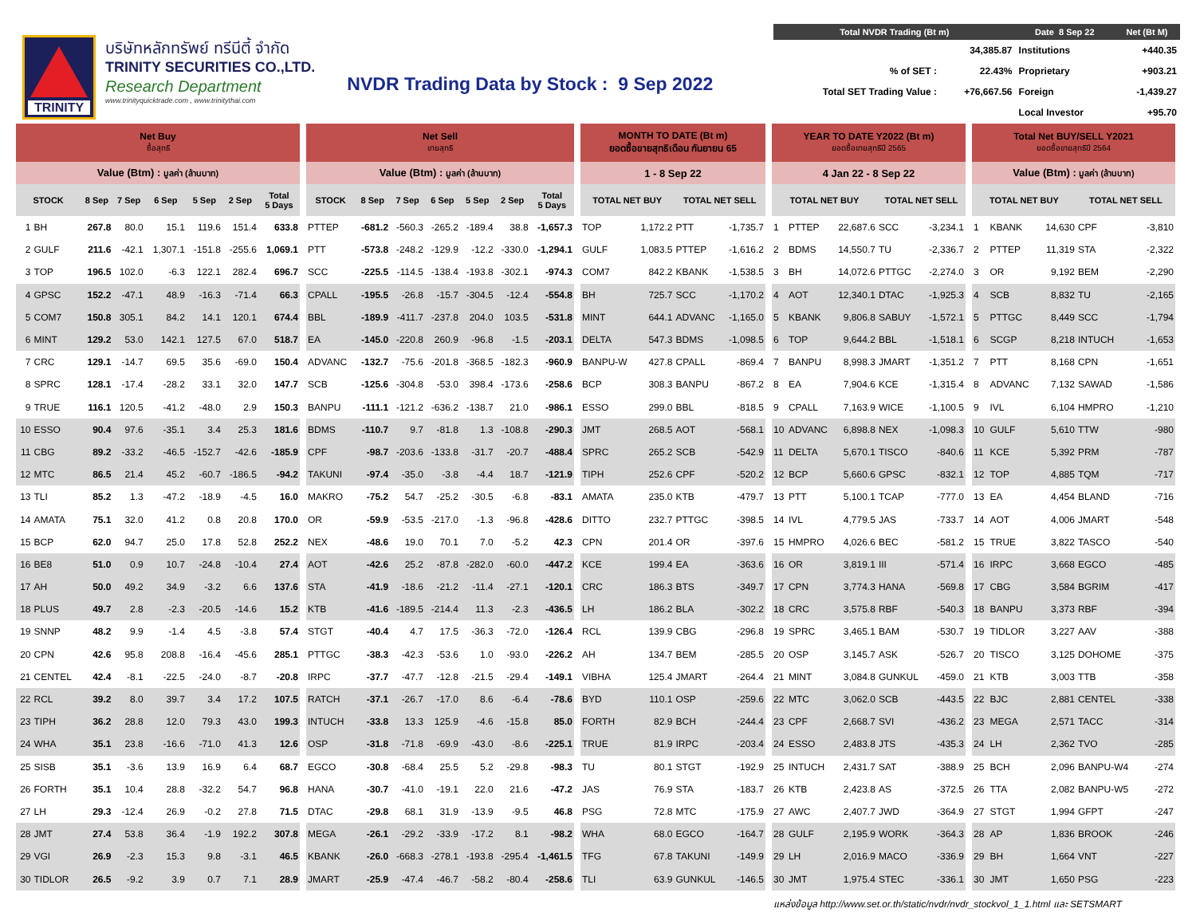TRINITY
บริษัทหลักทรัพย์ ทรีนีตี้ จำกัด
TRINITY SECURITIES CO.,LTD.
Research Department
www.trinityquicktrade.com , www.trinitythai.com
NVDR Trading Data by Stock : 9 Sep 2022
| Total NVDR Trading (Bt m) | | Date 8 Sep 22 | Net (Bt M) |
| --- | --- | --- | --- |
| | 34,385.87 | Institutions | +440.35 |
| % of SET : | 22.43% | Proprietary | +903.21 |
| Total SET Trading Value : | +76,667.56 | Foreign | -1,439.27 |
| | | Local Investor | +95.70 |
| Net Buy ซื้อสุทธิ | | | | | | | |
| --- | --- | --- | --- | --- | --- | --- | --- |
| Value (Btm) : มูลค่า (ล้านบาท) | | | | | | | |
| STOCK | | 8 Sep | 7 Sep | 6 Sep | 5 Sep | 2 Sep | Total 5 Days |
| 1 | BH | 267.8 | 80.0 | 15.1 | 119.6 | 151.4 | 633.8 |
| 2 | GULF | 211.6 | -42.1 | 1,307.1 | -151.8 | -255.6 | 1,069.1 |
| 3 | TOP | 196.5 | 102.0 | -6.3 | 122.1 | 282.4 | 696.7 |
| 4 | GPSC | 152.2 | -47.1 | 48.9 | -16.3 | -71.4 | 66.3 |
| 5 | COM7 | 150.8 | 305.1 | 84.2 | 14.1 | 120.1 | 674.4 |
| 6 | MINT | 129.2 | 53.0 | 142.1 | 127.5 | 67.0 | 518.7 |
| 7 | CRC | 129.1 | -14.7 | 69.5 | 35.6 | -69.0 | 150.4 |
| 8 | SPRC | 128.1 | -17.4 | -28.2 | 33.1 | 32.0 | 147.7 |
| 9 | TRUE | 116.1 | 120.5 | -41.2 | -48.0 | 2.9 | 150.3 |
| 10 | ESSO | 90.4 | 97.6 | -35.1 | 3.4 | 25.3 | 181.6 |
| 11 | CBG | 89.2 | -33.2 | -46.5 | -152.7 | -42.6 | -185.9 |
| 12 | MTC | 86.5 | 21.4 | 45.2 | -60.7 | -186.5 | -94.2 |
| 13 | TLI | 85.2 | 1.3 | -47.2 | -18.9 | -4.5 | 16.0 |
| 14 | AMATA | 75.1 | 32.0 | 41.2 | 0.8 | 20.8 | 170.0 |
| 15 | BCP | 62.0 | 94.7 | 25.0 | 17.8 | 52.8 | 252.2 |
| 16 | BE8 | 51.0 | 0.9 | 10.7 | -24.8 | -10.4 | 27.4 |
| 17 | AH | 50.0 | 49.2 | 34.9 | -3.2 | 6.6 | 137.6 |
| 18 | PLUS | 49.7 | 2.8 | -2.3 | -20.5 | -14.6 | 15.2 |
| 19 | SNNP | 48.2 | 9.9 | -1.4 | 4.5 | -3.8 | 57.4 |
| 20 | CPN | 42.6 | 95.8 | 208.8 | -16.4 | -45.6 | 285.1 |
| 21 | CENTEL | 42.4 | -8.1 | -22.5 | -24.0 | -8.7 | -20.8 |
| 22 | RCL | 39.2 | 8.0 | 39.7 | 3.4 | 17.2 | 107.5 |
| 23 | TIPH | 36.2 | 28.8 | 12.0 | 79.3 | 43.0 | 199.3 |
| 24 | WHA | 35.1 | 23.8 | -16.6 | -71.0 | 41.3 | 12.6 |
| 25 | SISB | 35.1 | -3.6 | 13.9 | 16.9 | 6.4 | 68.7 |
| 26 | FORTH | 35.1 | 10.4 | 28.8 | -32.2 | 54.7 | 96.8 |
| 27 | LH | 29.3 | -12.4 | 26.9 | -0.2 | 27.8 | 71.5 |
| 28 | JMT | 27.4 | 53.8 | 36.4 | -1.9 | 192.2 | 307.8 |
| 29 | VGI | 26.9 | -2.3 | 15.3 | 9.8 | -3.1 | 46.5 |
| 30 | TIDLOR | 26.5 | -9.2 | 3.9 | 0.7 | 7.1 | 28.9 |
| Net Sell ขายสุทธิ | | | | | | |
| --- | --- | --- | --- | --- | --- | --- |
| Value (Btm) : มูลค่า (ล้านบาท) | | | | | | |
| STOCK | 8 Sep | 7 Sep | 6 Sep | 5 Sep | 2 Sep | Total 5 Days |
| PTTEP | -681.2 | -560.3 | -265.2 | -189.4 | 38.8 | -1,657.3 |
| PTT | -573.8 | -248.2 | -129.9 | -12.2 | -330.0 | -1,294.1 |
| SCC | -225.5 | -114.5 | -138.4 | -193.8 | -302.1 | -974.3 |
| CPALL | -195.5 | -26.8 | -15.7 | -304.5 | -12.4 | -554.8 |
| BBL | -189.9 | -411.7 | -237.8 | 204.0 | 103.5 | -531.8 |
| EA | -145.0 | -220.8 | 260.9 | -96.8 | -1.5 | -203.1 |
| ADVANC | -132.7 | -75.6 | -201.8 | -368.5 | -182.3 | -960.9 |
| SCB | -125.6 | -304.8 | -53.0 | 398.4 | -173.6 | -258.6 |
| BANPU | -111.1 | -121.2 | -636.2 | -138.7 | 21.0 | -986.1 |
| BDMS | -110.7 | 9.7 | -81.8 | 1.3 | -108.8 | -290.3 |
| CPF | -98.7 | -203.6 | -133.8 | -31.7 | -20.7 | -488.4 |
| TAKUNI | -97.4 | -35.0 | -3.8 | -4.4 | 18.7 | -121.9 |
| MAKRO | -75.2 | 54.7 | -25.2 | -30.5 | -6.8 | -83.1 |
| OR | -59.9 | -53.5 | -217.0 | -1.3 | -96.8 | -428.6 |
| NEX | -48.6 | 19.0 | 70.1 | 7.0 | -5.2 | 42.3 |
| AOT | -42.6 | 25.2 | -87.8 | -282.0 | -60.0 | -447.2 |
| STA | -41.9 | -18.6 | -21.2 | -11.4 | -27.1 | -120.1 |
| KTB | -41.6 | -189.5 | -214.4 | 11.3 | -2.3 | -436.5 |
| STGT | -40.4 | 4.7 | 17.5 | -36.3 | -72.0 | -126.4 |
| PTTGC | -38.3 | -42.3 | -53.6 | 1.0 | -93.0 | -226.2 |
| IRPC | -37.7 | -47.7 | -12.8 | -21.5 | -29.4 | -149.1 |
| RATCH | -37.1 | -26.7 | -17.0 | 8.6 | -6.4 | -78.6 |
| INTUCH | -33.8 | 13.3 | 125.9 | -4.6 | -15.8 | 85.0 |
| OSP | -31.8 | -71.8 | -69.9 | -43.0 | -8.6 | -225.1 |
| EGCO | -30.8 | -68.4 | 25.5 | 5.2 | -29.8 | -98.3 |
| HANA | -30.7 | -41.0 | -19.1 | 22.0 | 21.6 | -47.2 |
| DTAC | -29.8 | 68.1 | 31.9 | -13.9 | -9.5 | 46.8 |
| MEGA | -26.1 | -29.2 | -33.9 | -17.2 | 8.1 | -98.2 |
| KBANK | -26.0 | -668.3 | -278.1 | -193.8 | -295.4 | -1,461.5 |
| JMART | -25.9 | -47.4 | -46.7 | -58.2 | -80.4 | -258.6 |
| MONTH TO DATE (Bt m) ยอดซื้อขายสุทธิเดือน กันยายน 65 | | | |
| --- | --- | --- | --- |
| 1 - 8 Sep 22 | | | |
| TOTAL NET BUY | | TOTAL NET SELL | |
| TOP | 1,172.2 | PTT | -1,735.7 |
| GULF | 1,083.5 | PTTEP | -1,616.2 |
| COM7 | 842.2 | KBANK | -1,538.5 |
| BH | 725.7 | SCC | -1,170.2 |
| MINT | 644.1 | ADVANC | -1,165.0 |
| DELTA | 547.3 | BDMS | -1,098.5 |
| BANPU-W | 427.8 | CPALL | -869.4 |
| BCP | 308.3 | BANPU | -867.2 |
| ESSO | 299.0 | BBL | -818.5 |
| JMT | 268.5 | AOT | -568.1 |
| SPRC | 265.2 | SCB | -542.9 |
| TIPH | 252.6 | CPF | -520.2 |
| AMATA | 235.0 | KTB | -479.7 |
| DITTO | 232.7 | PTTGC | -398.5 |
| CPN | 201.4 | OR | -397.6 |
| KCE | 199.4 | EA | -363.6 |
| CRC | 186.3 | BTS | -349.7 |
| LH | 186.2 | BLA | -302.2 |
| RCL | 139.9 | CBG | -296.8 |
| AH | 134.7 | BEM | -285.5 |
| VIBHA | 125.4 | JMART | -264.4 |
| BYD | 110.1 | OSP | -259.6 |
| FORTH | 82.9 | BCH | -244.4 |
| TRUE | 81.9 | IRPC | -203.4 |
| TU | 80.1 | STGT | -192.9 |
| JAS | 76.9 | STA | -183.7 |
| PSG | 72.8 | MTC | -175.9 |
| WHA | 68.0 | EGCO | -164.7 |
| TFG | 67.8 | TAKUNI | -149.9 |
| TLI | 63.9 | GUNKUL | -146.5 |
| YEAR TO DATE Y2022 (Bt m) ยอดซื้อขายสุทธิปี 2565 | | | | |
| --- | --- | --- | --- | --- |
| 4 Jan 22 - 8 Sep 22 | | | | |
| TOTAL NET BUY | | | TOTAL NET SELL | |
| 1 | PTTEP | 22,687.6 | SCC | -3,234.1 |
| 2 | BDMS | 14,550.7 | TU | -2,336.7 |
| 3 | BH | 14,072.6 | PTTGC | -2,274.0 |
| 4 | AOT | 12,340.1 | DTAC | -1,925.3 |
| 5 | KBANK | 9,806.8 | SABUY | -1,572.1 |
| 6 | TOP | 9,644.2 | BBL | -1,518.1 |
| 7 | BANPU | 8,998.3 | JMART | -1,351.2 |
| 8 | EA | 7,904.6 | KCE | -1,315.4 |
| 9 | CPALL | 7,163.9 | WICE | -1,100.5 |
| 10 | ADVANC | 6,898.8 | NEX | -1,098.3 |
| 11 | DELTA | 5,670.1 | TISCO | -840.6 |
| 12 | BCP | 5,660.6 | GPSC | -832.1 |
| 13 | PTT | 5,100.1 | TCAP | -777.0 |
| 14 | IVL | 4,779.5 | JAS | -733.7 |
| 15 | HMPRO | 4,026.6 | BEC | -581.2 |
| 16 | OR | 3,819.1 | III | -571.4 |
| 17 | CPN | 3,774.3 | HANA | -569.8 |
| 18 | CRC | 3,575.8 | RBF | -540.3 |
| 19 | SPRC | 3,465.1 | BAM | -530.7 |
| 20 | OSP | 3,145.7 | ASK | -526.7 |
| 21 | MINT | 3,084.8 | GUNKUL | -459.0 |
| 22 | MTC | 3,062.0 | SCB | -443.5 |
| 23 | CPF | 2,668.7 | SVI | -436.2 |
| 24 | ESSO | 2,483.8 | JTS | -435.3 |
| 25 | INTUCH | 2,431.7 | SAT | -388.9 |
| 26 | KTB | 2,423.8 | AS | -372.5 |
| 27 | AWC | 2,407.7 | JWD | -364.9 |
| 28 | GULF | 2,195.9 | WORK | -364.3 |
| 29 | LH | 2,016.9 | MACO | -336.9 |
| 30 | JMT | 1,975.4 | STEC | -336.1 |
| Total Net BUY/SELL Y2021 ยอดซื้อขายสุทธิปี 2564 | | | | |
| --- | --- | --- | --- | --- |
| Value (Btm) : มูลค่า (ล้านบาท) | | | | |
| TOTAL NET BUY | | | TOTAL NET SELL | |
| 1 | KBANK | 14,630 | CPF | -3,810 |
| 2 | PTTEP | 11,319 | STA | -2,322 |
| 3 | OR | 9,192 | BEM | -2,290 |
| 4 | SCB | 8,832 | TU | -2,165 |
| 5 | PTTGC | 8,449 | SCC | -1,794 |
| 6 | SCGP | 8,218 | INTUCH | -1,653 |
| 7 | PTT | 8,168 | CPN | -1,651 |
| 8 | ADVANC | 7,132 | SAWAD | -1,586 |
| 9 | IVL | 6,104 | HMPRO | -1,210 |
| 10 | GULF | 5,610 | TTW | -980 |
| 11 | KCE | 5,392 | PRM | -787 |
| 12 | TOP | 4,885 | TQM | -717 |
| 13 | EA | 4,454 | BLAND | -716 |
| 14 | AOT | 4,006 | JMART | -548 |
| 15 | TRUE | 3,822 | TASCO | -540 |
| 16 | IRPC | 3,668 | EGCO | -485 |
| 17 | CBG | 3,584 | BGRIM | -417 |
| 18 | BANPU | 3,373 | RBF | -394 |
| 19 | TIDLOR | 3,227 | AAV | -388 |
| 20 | TISCO | 3,125 | DOHOME | -375 |
| 21 | KTB | 3,003 | TTB | -358 |
| 22 | BJC | 2,881 | CENTEL | -338 |
| 23 | MEGA | 2,571 | TACC | -314 |
| 24 | LH | 2,362 | TVO | -285 |
| 25 | BCH | 2,096 | BANPU-W4 | -274 |
| 26 | TTA | 2,082 | BANPU-W5 | -272 |
| 27 | STGT | 1,994 | GFPT | -247 |
| 28 | AP | 1,836 | BROOK | -246 |
| 29 | BH | 1,664 | VNT | -227 |
| 30 | JMT | 1,650 | PSG | -223 |
แหล่งข้อมูล http://www.set.or.th/static/nvdr/nvdr_stockvol_1_1.html และ SETSMART